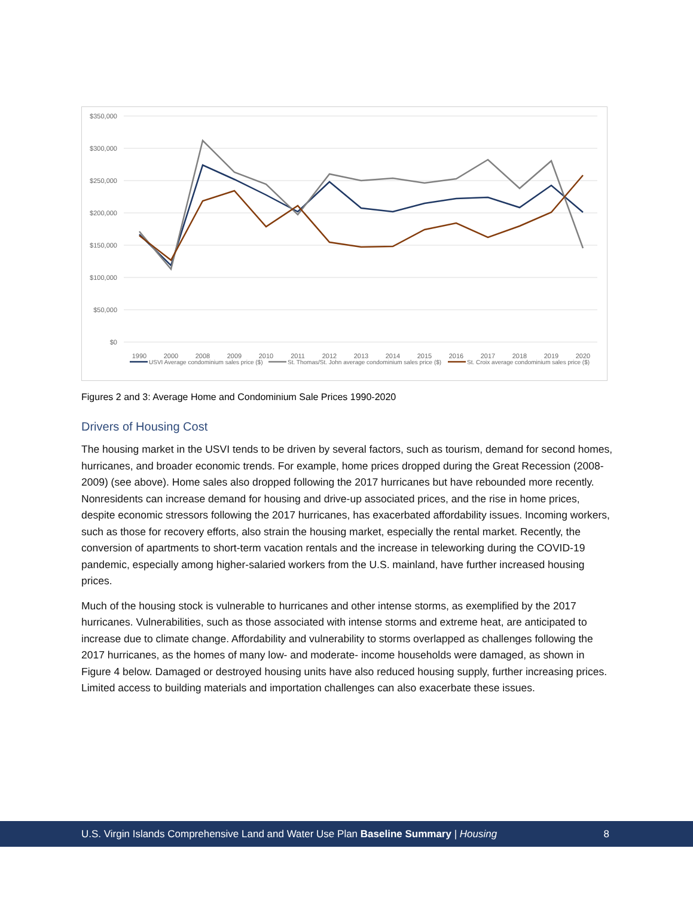$350,000
$300,000
$250,000
$200,000
$150,000
$100,000
$50,000
$0
1990
2000
2008
2009
2010
2011
2012
2013
2014
2015
2016
2017
2018
2019
2020
USVI Average condominium sales price ($)
St. Thomas/St. John average condominium sales price ($)
St. Croix average condominium sales price ($)
Figures 2 and 3: Average Home and Condominium Sale Prices 1990-2020
Drivers of Housing Cost
The housing market in the USVI tends to be driven by several factors, such as tourism, demand for second homes, hurricanes, and broader economic trends. For example, home prices dropped during the Great Recession (2008-2009) (see above). Home sales also dropped following the 2017 hurricanes but have rebounded more recently. Nonresidents can increase demand for housing and drive-up associated prices, and the rise in home prices, despite economic stressors following the 2017 hurricanes, has exacerbated affordability issues. Incoming workers, such as those for recovery efforts, also strain the housing market, especially the rental market. Recently, the conversion of apartments to short-term vacation rentals and the increase in teleworking during the COVID-19 pandemic, especially among higher-salaried workers from the U.S. mainland, have further increased housing prices.
Much of the housing stock is vulnerable to hurricanes and other intense storms, as exemplified by the 2017 hurricanes. Vulnerabilities, such as those associated with intense storms and extreme heat, are anticipated to increase due to climate change. Affordability and vulnerability to storms overlapped as challenges following the 2017 hurricanes, as the homes of many low- and moderate- income households were damaged, as shown in Figure 4 below. Damaged or destroyed housing units have also reduced housing supply, further increasing prices. Limited access to building materials and importation challenges can also exacerbate these issues.
U.S. Virgin Islands Comprehensive Land and Water Use Plan Baseline Summary | Housing 8